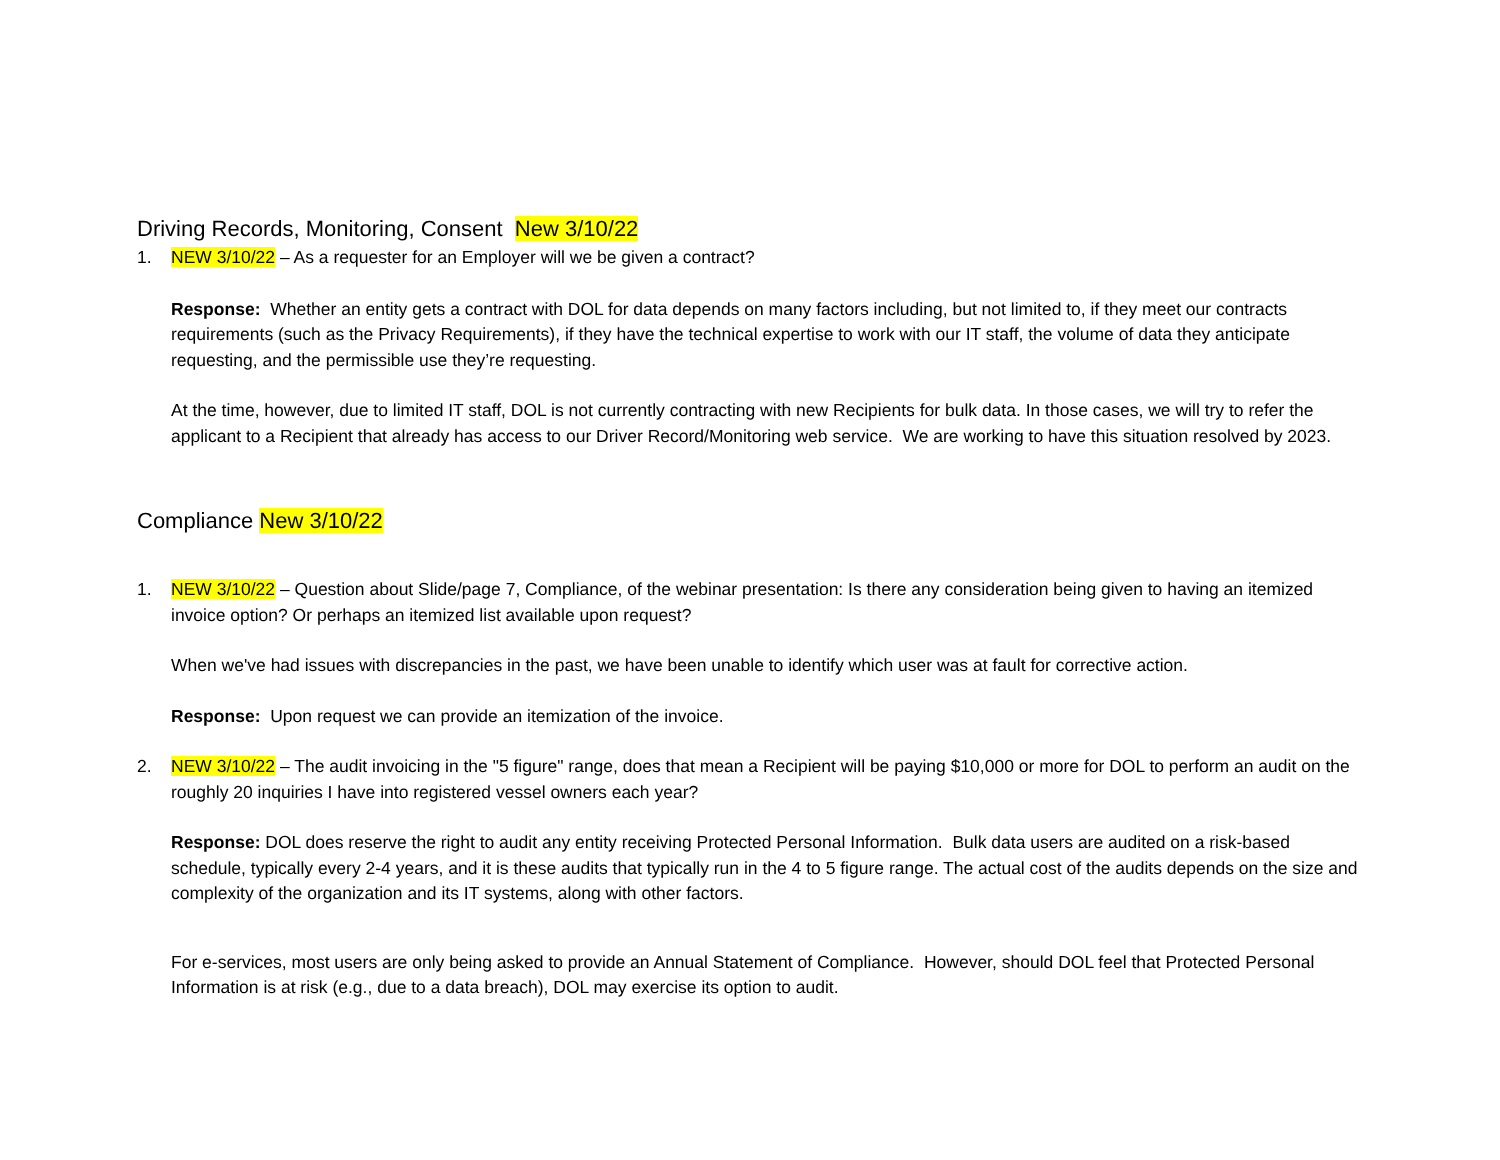Driving Records, Monitoring, Consent New 3/10/22
1. NEW 3/10/22 – As a requester for an Employer will we be given a contract?
Response: Whether an entity gets a contract with DOL for data depends on many factors including, but not limited to, if they meet our contracts requirements (such as the Privacy Requirements), if they have the technical expertise to work with our IT staff, the volume of data they anticipate requesting, and the permissible use they’re requesting.
At the time, however, due to limited IT staff, DOL is not currently contracting with new Recipients for bulk data. In those cases, we will try to refer the applicant to a Recipient that already has access to our Driver Record/Monitoring web service. We are working to have this situation resolved by 2023.
Compliance New 3/10/22
1. NEW 3/10/22 – Question about Slide/page 7, Compliance, of the webinar presentation: Is there any consideration being given to having an itemized invoice option? Or perhaps an itemized list available upon request?
When we've had issues with discrepancies in the past, we have been unable to identify which user was at fault for corrective action.
Response: Upon request we can provide an itemization of the invoice.
2. NEW 3/10/22 – The audit invoicing in the "5 figure" range, does that mean a Recipient will be paying $10,000 or more for DOL to perform an audit on the roughly 20 inquiries I have into registered vessel owners each year?
Response: DOL does reserve the right to audit any entity receiving Protected Personal Information. Bulk data users are audited on a risk-based schedule, typically every 2-4 years, and it is these audits that typically run in the 4 to 5 figure range. The actual cost of the audits depends on the size and complexity of the organization and its IT systems, along with other factors.
For e-services, most users are only being asked to provide an Annual Statement of Compliance. However, should DOL feel that Protected Personal Information is at risk (e.g., due to a data breach), DOL may exercise its option to audit.